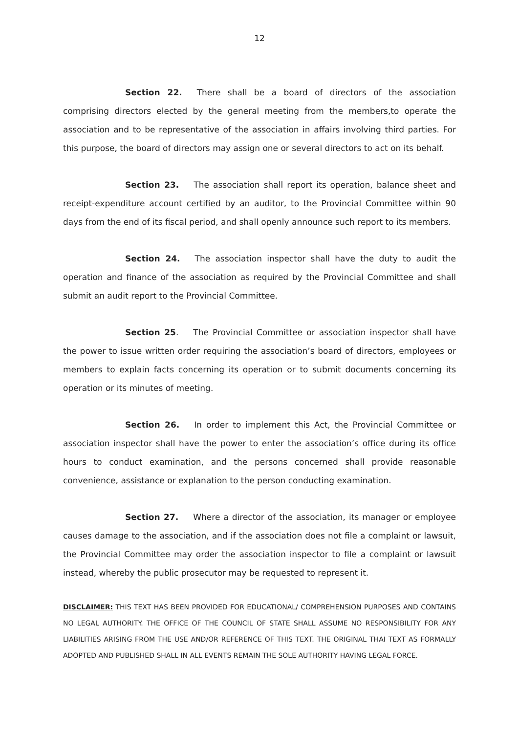12
Section 22. There shall be a board of directors of the association comprising directors elected by the general meeting from the members,to operate the association and to be representative of the association in affairs involving third parties. For this purpose, the board of directors may assign one or several directors to act on its behalf.
Section 23. The association shall report its operation, balance sheet and receipt-expenditure account certified by an auditor, to the Provincial Committee within 90 days from the end of its fiscal period, and shall openly announce such report to its members.
Section 24. The association inspector shall have the duty to audit the operation and finance of the association as required by the Provincial Committee and shall submit an audit report to the Provincial Committee.
Section 25. The Provincial Committee or association inspector shall have the power to issue written order requiring the association’s board of directors, employees or members to explain facts concerning its operation or to submit documents concerning its operation or its minutes of meeting.
Section 26. In order to implement this Act, the Provincial Committee or association inspector shall have the power to enter the association’s office during its office hours to conduct examination, and the persons concerned shall provide reasonable convenience, assistance or explanation to the person conducting examination.
Section 27. Where a director of the association, its manager or employee causes damage to the association, and if the association does not file a complaint or lawsuit, the Provincial Committee may order the association inspector to file a complaint or lawsuit instead, whereby the public prosecutor may be requested to represent it.
DISCLAIMER: THIS TEXT HAS BEEN PROVIDED FOR EDUCATIONAL/ COMPREHENSION PURPOSES AND CONTAINS NO LEGAL AUTHORITY. THE OFFICE OF THE COUNCIL OF STATE SHALL ASSUME NO RESPONSIBILITY FOR ANY LIABILITIES ARISING FROM THE USE AND/OR REFERENCE OF THIS TEXT. THE ORIGINAL THAI TEXT AS FORMALLY ADOPTED AND PUBLISHED SHALL IN ALL EVENTS REMAIN THE SOLE AUTHORITY HAVING LEGAL FORCE.